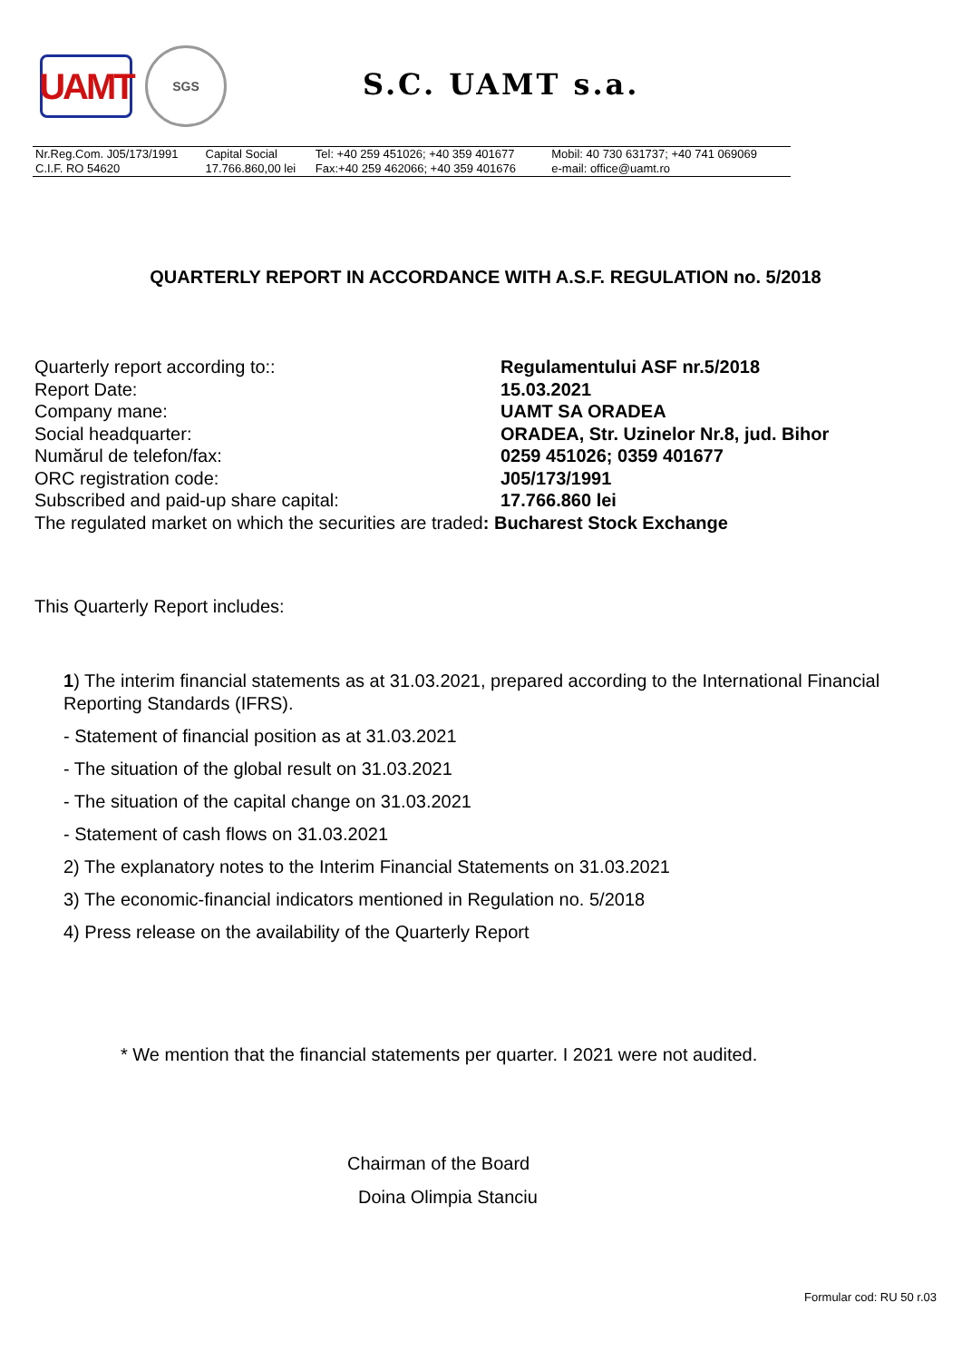UAMT
SGS
S.C. UAMT s.a.
| Nr.Reg.Com. J05/173/1991 | Capital Social | Tel: +40 259 451026; +40 359 401677 | Mobil: 40 730 631737; +40 741 069069 |
| C.I.F. RO 54620 | 17.766.860,00 lei | Fax:+40 259 462066; +40 359 401676 | e-mail: office@uamt.ro |
QUARTERLY REPORT IN ACCORDANCE WITH A.S.F. REGULATION no. 5/2018
| Quarterly report according to:: | Regulamentului ASF nr.5/2018 |
| Report Date: | 15.03.2021 |
| Company mane: | UAMT SA ORADEA |
| Social headquarter: | ORADEA, Str. Uzinelor Nr.8, jud. Bihor |
| Numărul de telefon/fax: | 0259 451026; 0359 401677 |
| ORC registration code: | J05/173/1991 |
| Subscribed and paid-up share capital: | 17.766.860 lei |
| The regulated market on which the securities are traded : Bucharest Stock Exchange | |
This Quarterly Report includes:
1) The interim financial statements as at 31.03.2021, prepared according to the International Financial Reporting Standards (IFRS).
- Statement of financial position as at 31.03.2021
- The situation of the global result on 31.03.2021
- The situation of the capital change on 31.03.2021
- Statement of cash flows on 31.03.2021
2) The explanatory notes to the Interim Financial Statements on 31.03.2021
3) The economic-financial indicators mentioned in Regulation no. 5/2018
4) Press release on the availability of the Quarterly Report
* We mention that the financial statements per quarter. I 2021 were not audited.
Chairman of the Board
Doina Olimpia Stanciu
Formular cod: RU 50 r.03